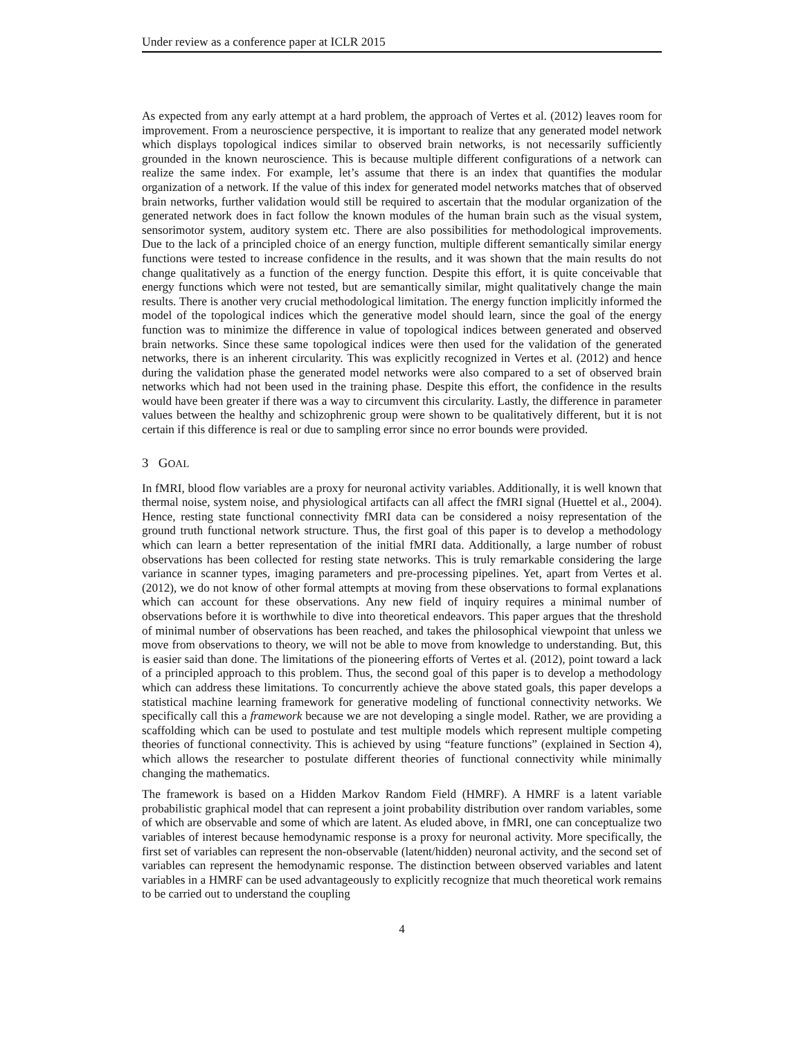Under review as a conference paper at ICLR 2015
As expected from any early attempt at a hard problem, the approach of Vertes et al. (2012) leaves room for improvement. From a neuroscience perspective, it is important to realize that any generated model network which displays topological indices similar to observed brain networks, is not necessarily sufficiently grounded in the known neuroscience. This is because multiple different configurations of a network can realize the same index. For example, let’s assume that there is an index that quantifies the modular organization of a network. If the value of this index for generated model networks matches that of observed brain networks, further validation would still be required to ascertain that the modular organization of the generated network does in fact follow the known modules of the human brain such as the visual system, sensorimotor system, auditory system etc. There are also possibilities for methodological improvements. Due to the lack of a principled choice of an energy function, multiple different semantically similar energy functions were tested to increase confidence in the results, and it was shown that the main results do not change qualitatively as a function of the energy function. Despite this effort, it is quite conceivable that energy functions which were not tested, but are semantically similar, might qualitatively change the main results. There is another very crucial methodological limitation. The energy function implicitly informed the model of the topological indices which the generative model should learn, since the goal of the energy function was to minimize the difference in value of topological indices between generated and observed brain networks. Since these same topological indices were then used for the validation of the generated networks, there is an inherent circularity. This was explicitly recognized in Vertes et al. (2012) and hence during the validation phase the generated model networks were also compared to a set of observed brain networks which had not been used in the training phase. Despite this effort, the confidence in the results would have been greater if there was a way to circumvent this circularity. Lastly, the difference in parameter values between the healthy and schizophrenic group were shown to be qualitatively different, but it is not certain if this difference is real or due to sampling error since no error bounds were provided.
3 GOAL
In fMRI, blood flow variables are a proxy for neuronal activity variables. Additionally, it is well known that thermal noise, system noise, and physiological artifacts can all affect the fMRI signal (Huettel et al., 2004). Hence, resting state functional connectivity fMRI data can be considered a noisy representation of the ground truth functional network structure. Thus, the first goal of this paper is to develop a methodology which can learn a better representation of the initial fMRI data. Additionally, a large number of robust observations has been collected for resting state networks. This is truly remarkable considering the large variance in scanner types, imaging parameters and pre-processing pipelines. Yet, apart from Vertes et al. (2012), we do not know of other formal attempts at moving from these observations to formal explanations which can account for these observations. Any new field of inquiry requires a minimal number of observations before it is worthwhile to dive into theoretical endeavors. This paper argues that the threshold of minimal number of observations has been reached, and takes the philosophical viewpoint that unless we move from observations to theory, we will not be able to move from knowledge to understanding. But, this is easier said than done. The limitations of the pioneering efforts of Vertes et al. (2012), point toward a lack of a principled approach to this problem. Thus, the second goal of this paper is to develop a methodology which can address these limitations. To concurrently achieve the above stated goals, this paper develops a statistical machine learning framework for generative modeling of functional connectivity networks. We specifically call this a framework because we are not developing a single model. Rather, we are providing a scaffolding which can be used to postulate and test multiple models which represent multiple competing theories of functional connectivity. This is achieved by using “feature functions” (explained in Section 4), which allows the researcher to postulate different theories of functional connectivity while minimally changing the mathematics.
The framework is based on a Hidden Markov Random Field (HMRF). A HMRF is a latent variable probabilistic graphical model that can represent a joint probability distribution over random variables, some of which are observable and some of which are latent. As eluded above, in fMRI, one can conceptualize two variables of interest because hemodynamic response is a proxy for neuronal activity. More specifically, the first set of variables can represent the non-observable (latent/hidden) neuronal activity, and the second set of variables can represent the hemodynamic response. The distinction between observed variables and latent variables in a HMRF can be used advantageously to explicitly recognize that much theoretical work remains to be carried out to understand the coupling
4